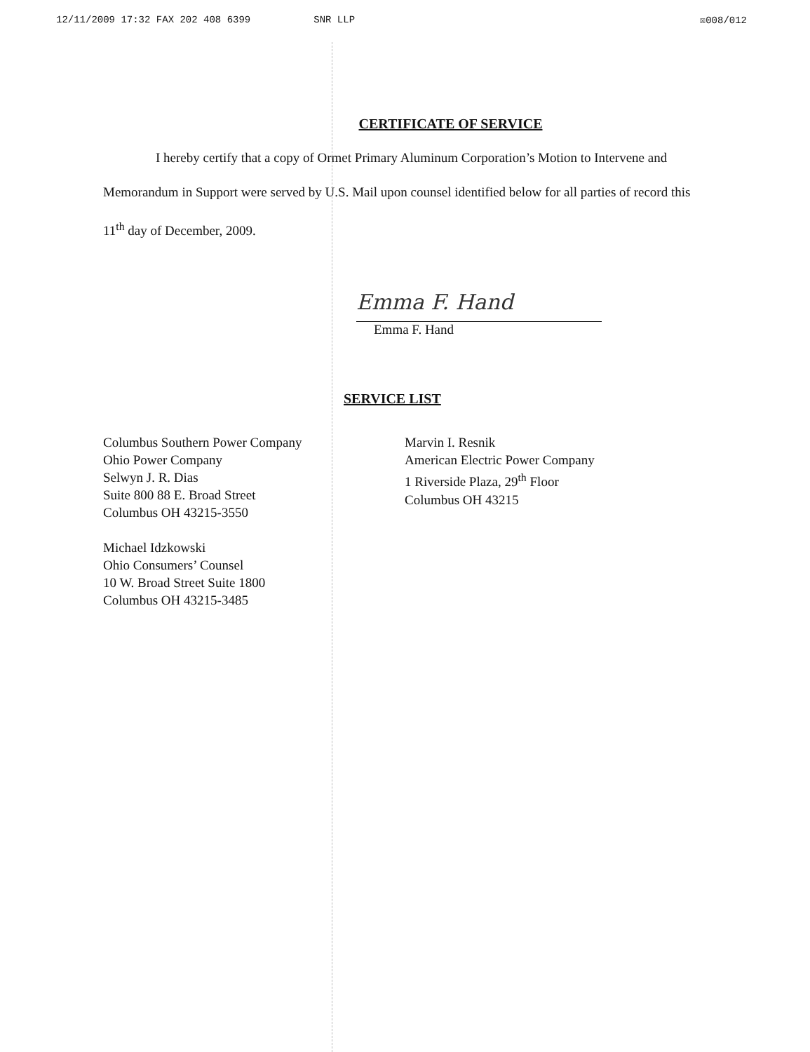12/11/2009 17:32 FAX 202 408 6399 SNR LLP ☒008/012
CERTIFICATE OF SERVICE
I hereby certify that a copy of Ormet Primary Aluminum Corporation’s Motion to Intervene and Memorandum in Support were served by U.S. Mail upon counsel identified below for all parties of record this 11<sup>th</sup> day of December, 2009.
Emma F. Hand
Emma F. Hand
SERVICE LIST
Columbus Southern Power Company
Ohio Power Company
Selwyn J. R. Dias
Suite 800 88 E. Broad Street
Columbus OH 43215-3550
Michael Idzkowski
Ohio Consumers’ Counsel
10 W. Broad Street Suite 1800
Columbus OH 43215-3485
Marvin I. Resnik
American Electric Power Company
1 Riverside Plaza, 29<sup>th</sup> Floor
Columbus OH 43215